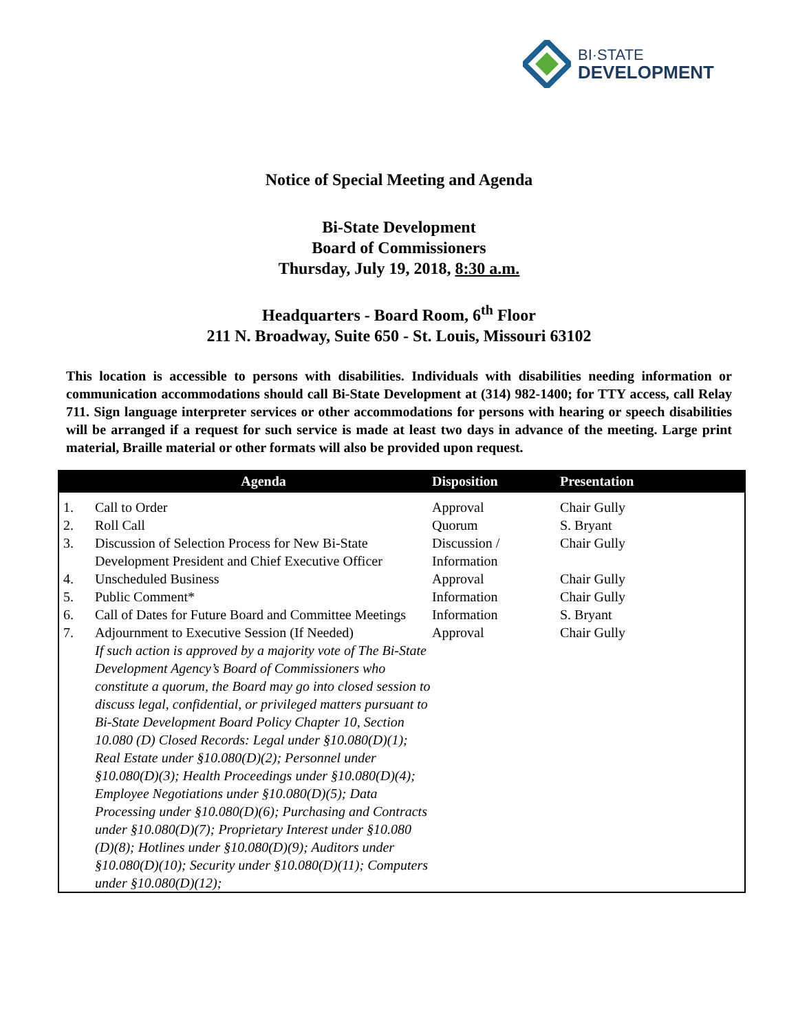BI·STATE
DEVELOPMENT
Notice of Special Meeting and Agenda
Bi-State Development
Board of Commissioners
Thursday, July 19, 2018, 8:30 a.m.
Headquarters - Board Room, 6<sup>th</sup> Floor
211 N. Broadway, Suite 650 - St. Louis, Missouri 63102
This location is accessible to persons with disabilities. Individuals with disabilities needing information or communication accommodations should call Bi-State Development at (314) 982-1400; for TTY access, call Relay 711. Sign language interpreter services or other accommodations for persons with hearing or speech disabilities will be arranged if a request for such service is made at least two days in advance of the meeting. Large print material, Braille material or other formats will also be provided upon request.
| | Agenda | Disposition | Presentation |
| --- | --- | --- | --- |
| 1. | Call to Order | Approval | Chair Gully |
| 2. | Roll Call | Quorum | S. Bryant |
| 3. | Discussion of Selection Process for New Bi-State Development President and Chief Executive Officer | Discussion / Information | Chair Gully |
| 4. | Unscheduled Business | Approval | Chair Gully |
| 5. | Public Comment* | Information | Chair Gully |
| 6. | Call of Dates for Future Board and Committee Meetings | Information | S. Bryant |
| 7. | Adjournment to Executive Session (If Needed) If such action is approved by a majority vote of The Bi-State Development Agency’s Board of Commissioners who constitute a quorum, the Board may go into closed session to discuss legal, confidential, or privileged matters pursuant to Bi-State Development Board Policy Chapter 10, Section 10.080 (D) Closed Records: Legal under §10.080(D)(1); Real Estate under §10.080(D)(2); Personnel under §10.080(D)(3); Health Proceedings under §10.080(D)(4); Employee Negotiations under §10.080(D)(5); Data Processing under §10.080(D)(6); Purchasing and Contracts under §10.080(D)(7); Proprietary Interest under §10.080 (D)(8); Hotlines under §10.080(D)(9); Auditors under §10.080(D)(10); Security under §10.080(D)(11); Computers under §10.080(D)(12); | Approval | Chair Gully |